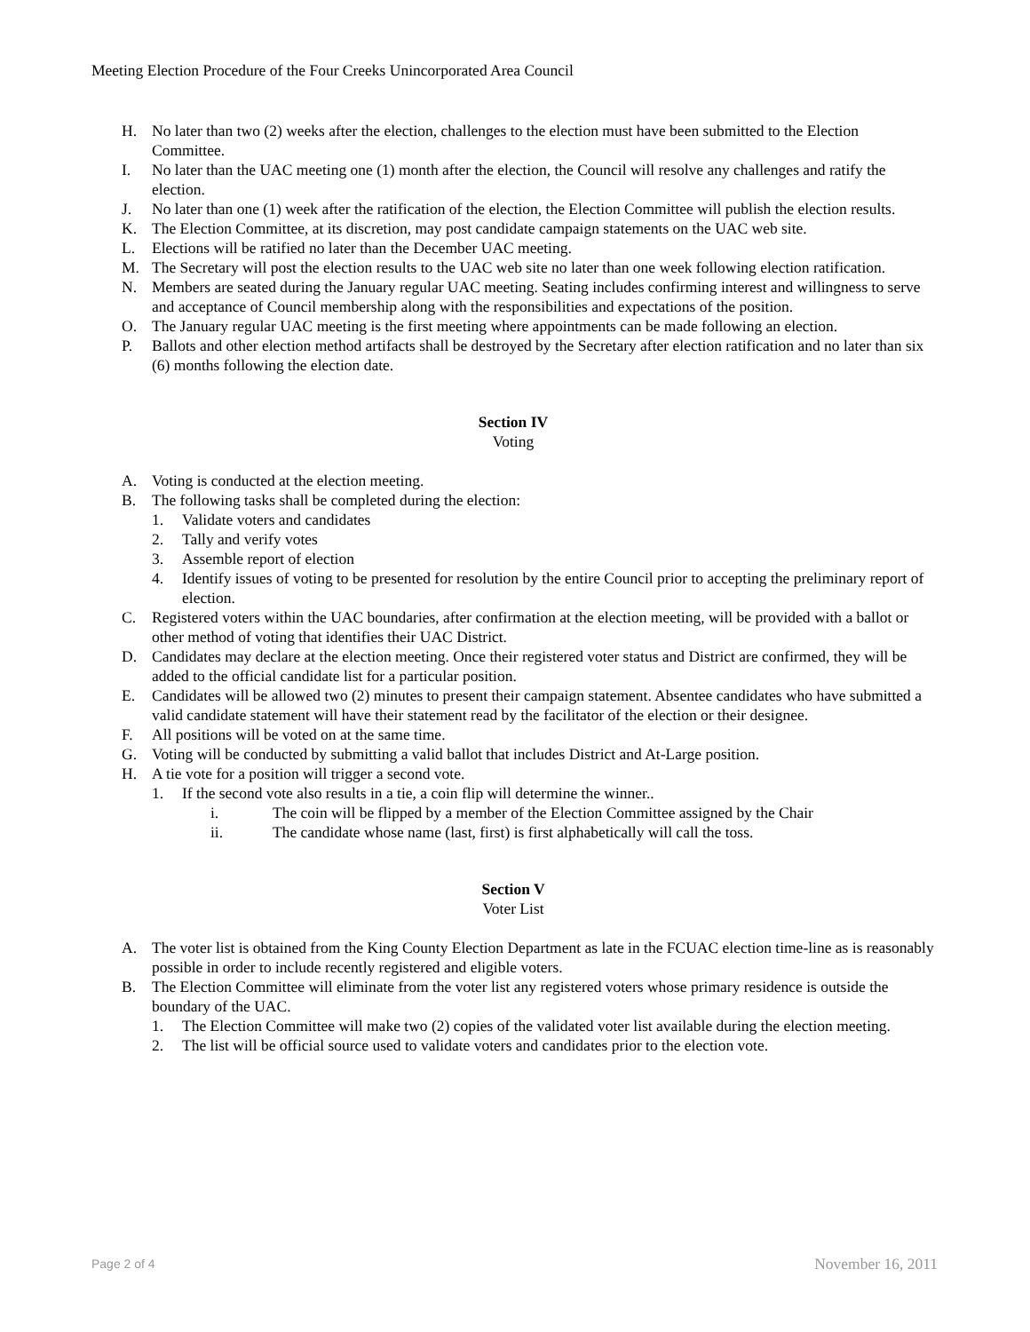Meeting Election Procedure of the Four Creeks Unincorporated Area Council
H. No later than two (2) weeks after the election, challenges to the election must have been submitted to the Election Committee.
I. No later than the UAC meeting one (1) month after the election, the Council will resolve any challenges and ratify the election.
J. No later than one (1) week after the ratification of the election, the Election Committee will publish the election results.
K. The Election Committee, at its discretion, may post candidate campaign statements on the UAC web site.
L. Elections will be ratified no later than the December UAC meeting.
M. The Secretary will post the election results to the UAC web site no later than one week following election ratification.
N. Members are seated during the January regular UAC meeting. Seating includes confirming interest and willingness to serve and acceptance of Council membership along with the responsibilities and expectations of the position.
O. The January regular UAC meeting is the first meeting where appointments can be made following an election.
P. Ballots and other election method artifacts shall be destroyed by the Secretary after election ratification and no later than six (6) months following the election date.
Section IV
Voting
A. Voting is conducted at the election meeting.
B. The following tasks shall be completed during the election:
1. Validate voters and candidates
2. Tally and verify votes
3. Assemble report of election
4. Identify issues of voting to be presented for resolution by the entire Council prior to accepting the preliminary report of election.
C. Registered voters within the UAC boundaries, after confirmation at the election meeting, will be provided with a ballot or other method of voting that identifies their UAC District.
D. Candidates may declare at the election meeting. Once their registered voter status and District are confirmed, they will be added to the official candidate list for a particular position.
E. Candidates will be allowed two (2) minutes to present their campaign statement. Absentee candidates who have submitted a valid candidate statement will have their statement read by the facilitator of the election or their designee.
F. All positions will be voted on at the same time.
G. Voting will be conducted by submitting a valid ballot that includes District and At-Large position.
H. A tie vote for a position will trigger a second vote.
1. If the second vote also results in a tie, a coin flip will determine the winner..
i. The coin will be flipped by a member of the Election Committee assigned by the Chair
ii. The candidate whose name (last, first) is first alphabetically will call the toss.
Section V
Voter List
A. The voter list is obtained from the King County Election Department as late in the FCUAC election time-line as is reasonably possible in order to include recently registered and eligible voters.
B. The Election Committee will eliminate from the voter list any registered voters whose primary residence is outside the boundary of the UAC.
1. The Election Committee will make two (2) copies of the validated voter list available during the election meeting.
2. The list will be official source used to validate voters and candidates prior to the election vote.
Page 2 of 4 November 16, 2011